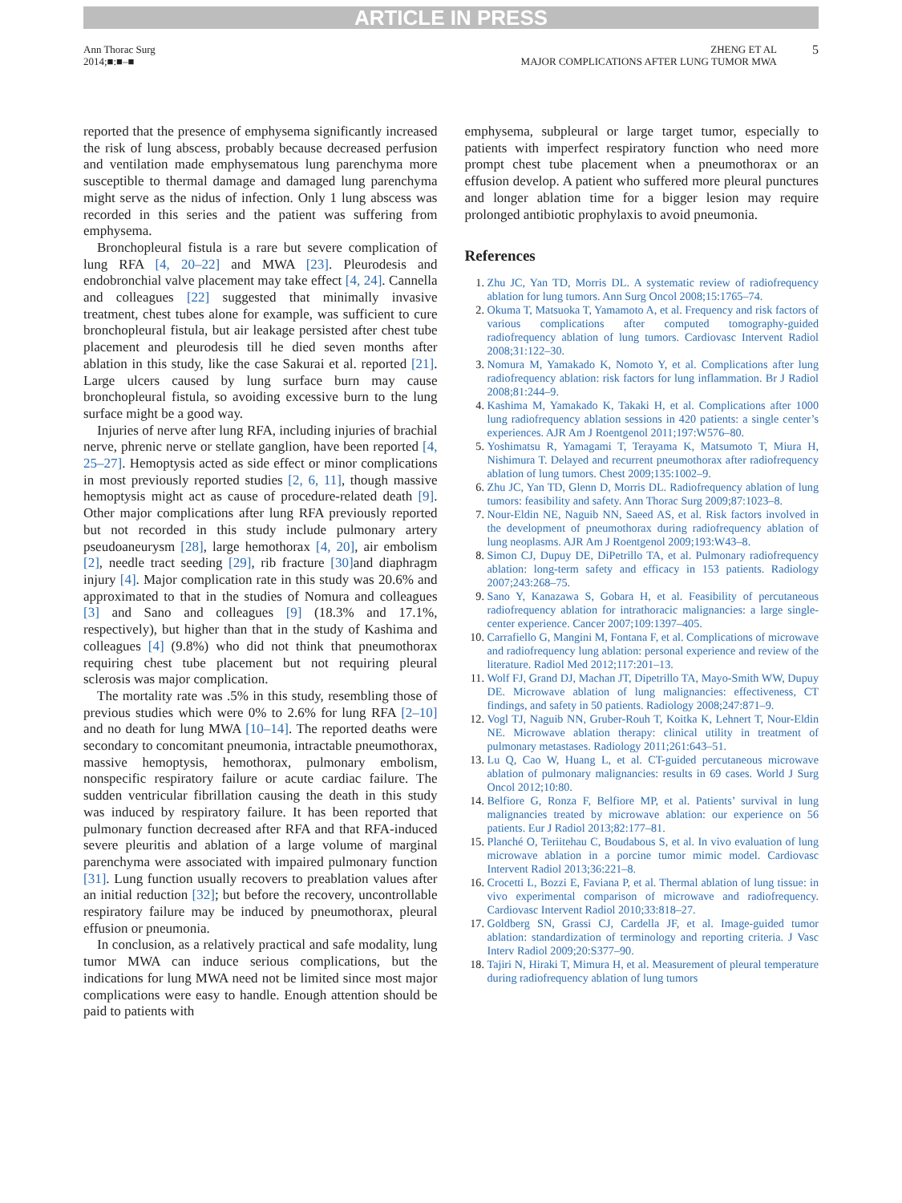ARTICLE IN PRESS
Ann Thorac Surg
2014;■:■–■
ZHENG ET AL
MAJOR COMPLICATIONS AFTER LUNG TUMOR MWA
5
reported that the presence of emphysema significantly increased the risk of lung abscess, probably because decreased perfusion and ventilation made emphysematous lung parenchyma more susceptible to thermal damage and damaged lung parenchyma might serve as the nidus of infection. Only 1 lung abscess was recorded in this series and the patient was suffering from emphysema.
Bronchopleural fistula is a rare but severe complication of lung RFA [4, 20–22] and MWA [23]. Pleurodesis and endobronchial valve placement may take effect [4, 24]. Cannella and colleagues [22] suggested that minimally invasive treatment, chest tubes alone for example, was sufficient to cure bronchopleural fistula, but air leakage persisted after chest tube placement and pleurodesis till he died seven months after ablation in this study, like the case Sakurai et al. reported [21]. Large ulcers caused by lung surface burn may cause bronchopleural fistula, so avoiding excessive burn to the lung surface might be a good way.
Injuries of nerve after lung RFA, including injuries of brachial nerve, phrenic nerve or stellate ganglion, have been reported [4, 25–27]. Hemoptysis acted as side effect or minor complications in most previously reported studies [2, 6, 11], though massive hemoptysis might act as cause of procedure-related death [9]. Other major complications after lung RFA previously reported but not recorded in this study include pulmonary artery pseudoaneurysm [28], large hemothorax [4, 20], air embolism [2], needle tract seeding [29], rib fracture [30] and diaphragm injury [4]. Major complication rate in this study was 20.6% and approximated to that in the studies of Nomura and colleagues [3] and Sano and colleagues [9] (18.3% and 17.1%, respectively), but higher than that in the study of Kashima and colleagues [4] (9.8%) who did not think that pneumothorax requiring chest tube placement but not requiring pleural sclerosis was major complication.
The mortality rate was .5% in this study, resembling those of previous studies which were 0% to 2.6% for lung RFA [2–10] and no death for lung MWA [10–14]. The reported deaths were secondary to concomitant pneumonia, intractable pneumothorax, massive hemoptysis, hemothorax, pulmonary embolism, nonspecific respiratory failure or acute cardiac failure. The sudden ventricular fibrillation causing the death in this study was induced by respiratory failure. It has been reported that pulmonary function decreased after RFA and that RFA-induced severe pleuritis and ablation of a large volume of marginal parenchyma were associated with impaired pulmonary function [31]. Lung function usually recovers to preablation values after an initial reduction [32]; but before the recovery, uncontrollable respiratory failure may be induced by pneumothorax, pleural effusion or pneumonia.
In conclusion, as a relatively practical and safe modality, lung tumor MWA can induce serious complications, but the indications for lung MWA need not be limited since most major complications were easy to handle. Enough attention should be paid to patients with
emphysema, subpleural or large target tumor, especially to patients with imperfect respiratory function who need more prompt chest tube placement when a pneumothorax or an effusion develop. A patient who suffered more pleural punctures and longer ablation time for a bigger lesion may require prolonged antibiotic prophylaxis to avoid pneumonia.
References
1. Zhu JC, Yan TD, Morris DL. A systematic review of radiofrequency ablation for lung tumors. Ann Surg Oncol 2008;15:1765–74.
2. Okuma T, Matsuoka T, Yamamoto A, et al. Frequency and risk factors of various complications after computed tomography-guided radiofrequency ablation of lung tumors. Cardiovasc Intervent Radiol 2008;31:122–30.
3. Nomura M, Yamakado K, Nomoto Y, et al. Complications after lung radiofrequency ablation: risk factors for lung inflammation. Br J Radiol 2008;81:244–9.
4. Kashima M, Yamakado K, Takaki H, et al. Complications after 1000 lung radiofrequency ablation sessions in 420 patients: a single center’s experiences. AJR Am J Roentgenol 2011;197:W576–80.
5. Yoshimatsu R, Yamagami T, Terayama K, Matsumoto T, Miura H, Nishimura T. Delayed and recurrent pneumothorax after radiofrequency ablation of lung tumors. Chest 2009;135:1002–9.
6. Zhu JC, Yan TD, Glenn D, Morris DL. Radiofrequency ablation of lung tumors: feasibility and safety. Ann Thorac Surg 2009;87:1023–8.
7. Nour-Eldin NE, Naguib NN, Saeed AS, et al. Risk factors involved in the development of pneumothorax during radiofrequency ablation of lung neoplasms. AJR Am J Roentgenol 2009;193:W43–8.
8. Simon CJ, Dupuy DE, DiPetrillo TA, et al. Pulmonary radiofrequency ablation: long-term safety and efficacy in 153 patients. Radiology 2007;243:268–75.
9. Sano Y, Kanazawa S, Gobara H, et al. Feasibility of percutaneous radiofrequency ablation for intrathoracic malignancies: a large single-center experience. Cancer 2007;109:1397–405.
10. Carrafiello G, Mangini M, Fontana F, et al. Complications of microwave and radiofrequency lung ablation: personal experience and review of the literature. Radiol Med 2012;117:201–13.
11. Wolf FJ, Grand DJ, Machan JT, Dipetrillo TA, Mayo-Smith WW, Dupuy DE. Microwave ablation of lung malignancies: effectiveness, CT findings, and safety in 50 patients. Radiology 2008;247:871–9.
12. Vogl TJ, Naguib NN, Gruber-Rouh T, Koitka K, Lehnert T, Nour-Eldin NE. Microwave ablation therapy: clinical utility in treatment of pulmonary metastases. Radiology 2011;261:643–51.
13. Lu Q, Cao W, Huang L, et al. CT-guided percutaneous microwave ablation of pulmonary malignancies: results in 69 cases. World J Surg Oncol 2012;10:80.
14. Belfiore G, Ronza F, Belfiore MP, et al. Patients’ survival in lung malignancies treated by microwave ablation: our experience on 56 patients. Eur J Radiol 2013;82:177–81.
15. Planché O, Teriitehau C, Boudabous S, et al. In vivo evaluation of lung microwave ablation in a porcine tumor mimic model. Cardiovasc Intervent Radiol 2013;36:221–8.
16. Crocetti L, Bozzi E, Faviana P, et al. Thermal ablation of lung tissue: in vivo experimental comparison of microwave and radiofrequency. Cardiovasc Intervent Radiol 2010;33:818–27.
17. Goldberg SN, Grassi CJ, Cardella JF, et al. Image-guided tumor ablation: standardization of terminology and reporting criteria. J Vasc Interv Radiol 2009;20:S377–90.
18. Tajiri N, Hiraki T, Mimura H, et al. Measurement of pleural temperature during radiofrequency ablation of lung tumors